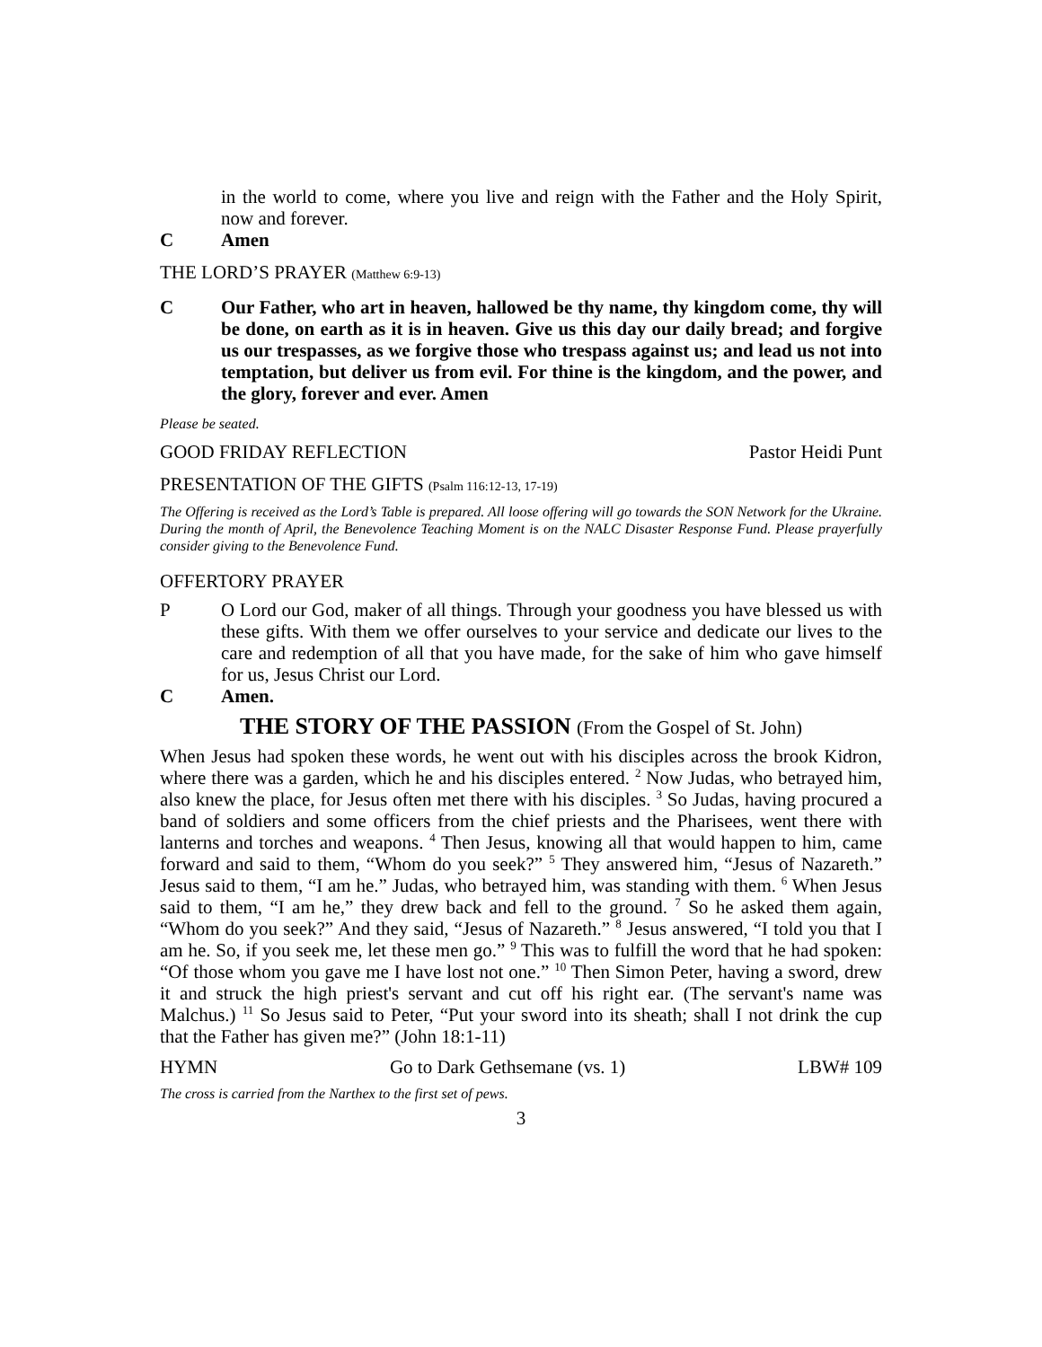in the world to come, where you live and reign with the Father and the Holy Spirit, now and forever.
C Amen
THE LORD’S PRAYER (Matthew 6:9-13)
C Our Father, who art in heaven, hallowed be thy name, thy kingdom come, thy will be done, on earth as it is in heaven. Give us this day our daily bread; and forgive us our trespasses, as we forgive those who trespass against us; and lead us not into temptation, but deliver us from evil. For thine is the kingdom, and the power, and the glory, forever and ever. Amen
Please be seated.
GOOD FRIDAY REFLECTION Pastor Heidi Punt
PRESENTATION OF THE GIFTS (Psalm 116:12-13, 17-19)
The Offering is received as the Lord’s Table is prepared. All loose offering will go towards the SON Network for the Ukraine. During the month of April, the Benevolence Teaching Moment is on the NALC Disaster Response Fund. Please prayerfully consider giving to the Benevolence Fund.
OFFERTORY PRAYER
P O Lord our God, maker of all things. Through your goodness you have blessed us with these gifts. With them we offer ourselves to your service and dedicate our lives to the care and redemption of all that you have made, for the sake of him who gave himself for us, Jesus Christ our Lord.
C Amen.
THE STORY OF THE PASSION (From the Gospel of St. John)
When Jesus had spoken these words, he went out with his disciples across the brook Kidron, where there was a garden, which he and his disciples entered. <sup>2</sup> Now Judas, who betrayed him, also knew the place, for Jesus often met there with his disciples. <sup>3</sup> So Judas, having procured a band of soldiers and some officers from the chief priests and the Pharisees, went there with lanterns and torches and weapons. <sup>4</sup> Then Jesus, knowing all that would happen to him, came forward and said to them, “Whom do you seek?” <sup>5</sup> They answered him, “Jesus of Nazareth.” Jesus said to them, “I am he.” Judas, who betrayed him, was standing with them. <sup>6</sup> When Jesus said to them, “I am he,” they drew back and fell to the ground. <sup>7</sup> So he asked them again, “Whom do you seek?” And they said, “Jesus of Nazareth.” <sup>8</sup> Jesus answered, “I told you that I am he. So, if you seek me, let these men go.” <sup>9</sup> This was to fulfill the word that he had spoken: “Of those whom you gave me I have lost not one.” <sup>10</sup> Then Simon Peter, having a sword, drew it and struck the high priest's servant and cut off his right ear. (The servant's name was Malchus.) <sup>11</sup> So Jesus said to Peter, “Put your sword into its sheath; shall I not drink the cup that the Father has given me?” (John 18:1-11)
HYMN Go to Dark Gethsemane (vs. 1) LBW# 109
The cross is carried from the Narthex to the first set of pews.
3